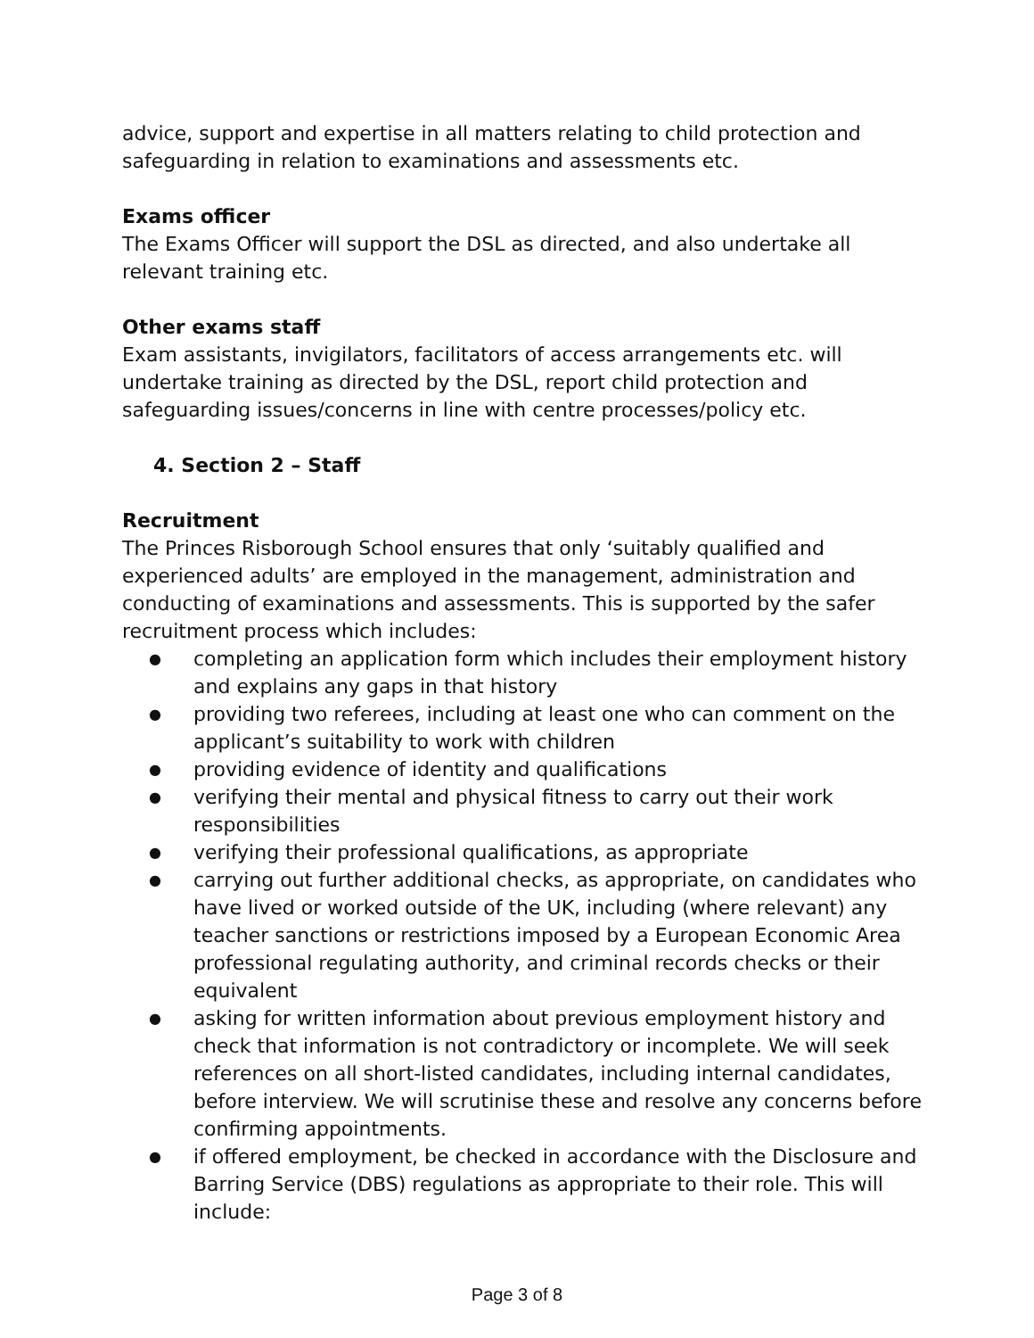advice, support and expertise in all matters relating to child protection and safeguarding in relation to examinations and assessments etc.
Exams officer
The Exams Officer will support the DSL as directed, and also undertake all relevant training etc.
Other exams staff
Exam assistants, invigilators, facilitators of access arrangements etc. will undertake training as directed by the DSL, report child protection and safeguarding issues/concerns in line with centre processes/policy etc.
4. Section 2 – Staff
Recruitment
The Princes Risborough School ensures that only ‘suitably qualified and experienced adults’ are employed in the management, administration and conducting of examinations and assessments. This is supported by the safer recruitment process which includes:
● completing an application form which includes their employment history and explains any gaps in that history
● providing two referees, including at least one who can comment on the applicant’s suitability to work with children
● providing evidence of identity and qualifications
● verifying their mental and physical fitness to carry out their work responsibilities
● verifying their professional qualifications, as appropriate
● carrying out further additional checks, as appropriate, on candidates who have lived or worked outside of the UK, including (where relevant) any teacher sanctions or restrictions imposed by a European Economic Area professional regulating authority, and criminal records checks or their equivalent
● asking for written information about previous employment history and check that information is not contradictory or incomplete. We will seek references on all short-listed candidates, including internal candidates, before interview. We will scrutinise these and resolve any concerns before confirming appointments.
● if offered employment, be checked in accordance with the Disclosure and Barring Service (DBS) regulations as appropriate to their role. This will include:
Page 3 of 8